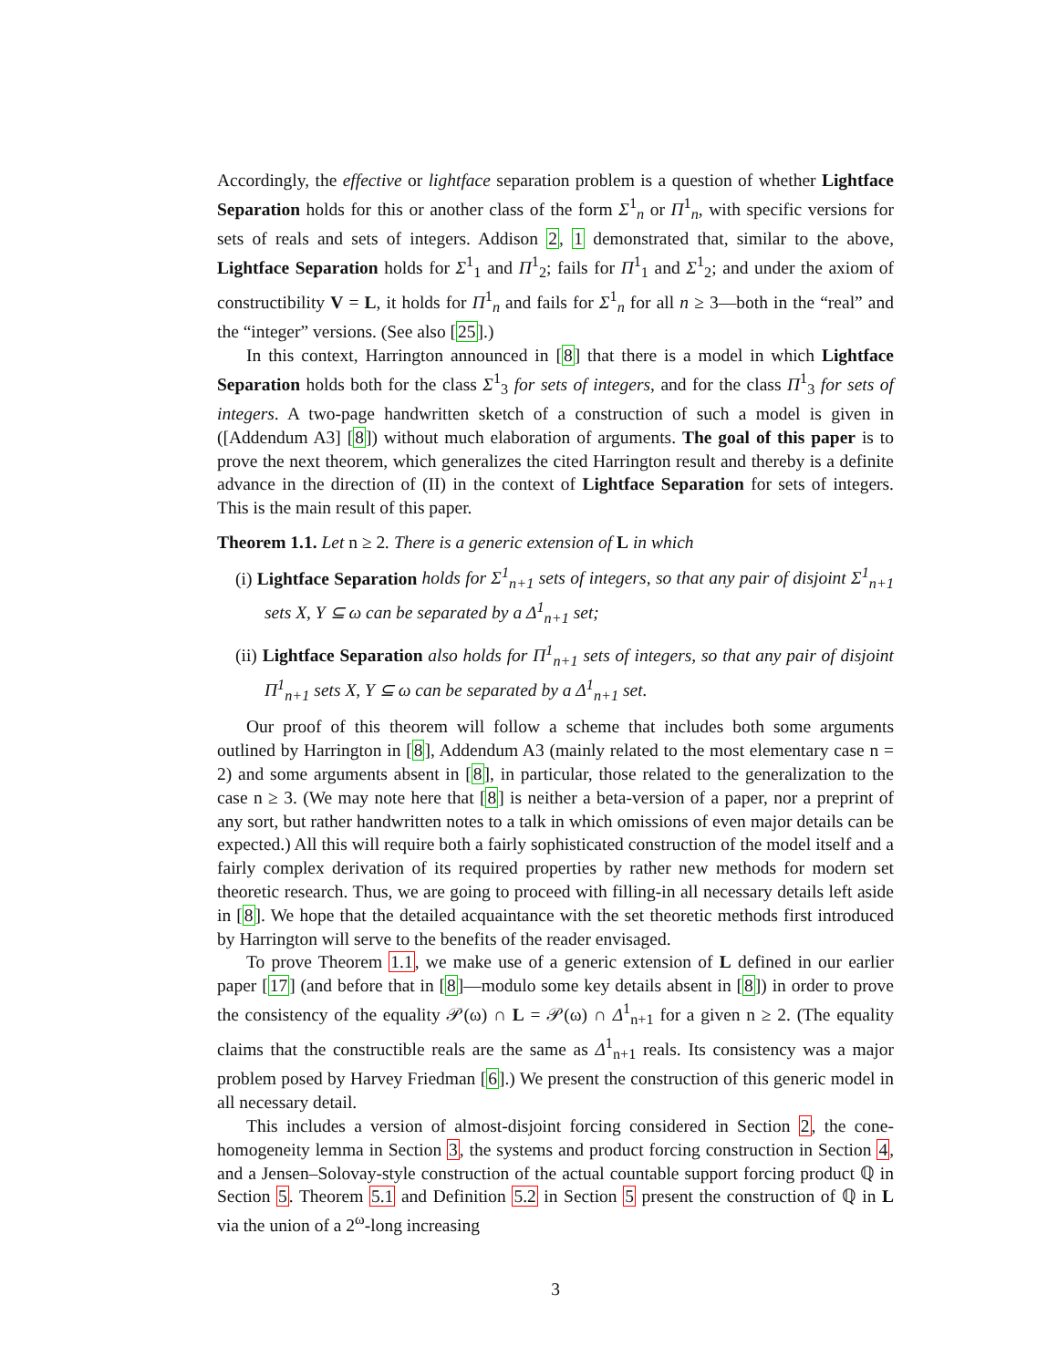Accordingly, the effective or lightface separation problem is a question of whether Lightface Separation holds for this or another class of the form Σ<sup>1</sup><sub>n</sub> or Π<sup>1</sup><sub>n</sub>, with specific versions for sets of reals and sets of integers. Addison 2, 1 demonstrated that, similar to the above, Lightface Separation holds for Σ<sup>1</sup><sub>1</sub> and Π<sup>1</sup><sub>2</sub>; fails for Π<sup>1</sup><sub>1</sub> and Σ<sup>1</sup><sub>2</sub>; and under the axiom of constructibility V = L, it holds for Π<sup>1</sup><sub>n</sub> and fails for Σ<sup>1</sup><sub>n</sub> for all n ≥ 3—both in the “real” and the “integer” versions. (See also [25].)
In this context, Harrington announced in [8] that there is a model in which Lightface Separation holds both for the class Σ<sup>1</sup><sub>3</sub> for sets of integers, and for the class Π<sup>1</sup><sub>3</sub> for sets of integers. A two-page handwritten sketch of a construction of such a model is given in ([Addendum A3] [8]) without much elaboration of arguments. The goal of this paper is to prove the next theorem, which generalizes the cited Harrington result and thereby is a definite advance in the direction of (II) in the context of Lightface Separation for sets of integers. This is the main result of this paper.
Theorem 1.1. Let n ≥ 2. There is a generic extension of L in which
(i) Lightface Separation holds for Σ<sup>1</sup><sub>n+1</sub> sets of integers, so that any pair of disjoint Σ<sup>1</sup><sub>n+1</sub> sets X, Y ⊆ ω can be separated by a Δ<sup>1</sup><sub>n+1</sub> set;
(ii) Lightface Separation also holds for Π<sup>1</sup><sub>n+1</sub> sets of integers, so that any pair of disjoint Π<sup>1</sup><sub>n+1</sub> sets X, Y ⊆ ω can be separated by a Δ<sup>1</sup><sub>n+1</sub> set.
Our proof of this theorem will follow a scheme that includes both some arguments outlined by Harrington in [8], Addendum A3 (mainly related to the most elementary case n = 2) and some arguments absent in [8], in particular, those related to the generalization to the case n ≥ 3. (We may note here that [8] is neither a beta-version of a paper, nor a preprint of any sort, but rather handwritten notes to a talk in which omissions of even major details can be expected.) All this will require both a fairly sophisticated construction of the model itself and a fairly complex derivation of its required properties by rather new methods for modern set theoretic research. Thus, we are going to proceed with filling-in all necessary details left aside in [8]. We hope that the detailed acquaintance with the set theoretic methods first introduced by Harrington will serve to the benefits of the reader envisaged.
To prove Theorem 1.1, we make use of a generic extension of L defined in our earlier paper [17] (and before that in [8]—modulo some key details absent in [8]) in order to prove the consistency of the equality 𝒫(ω) ∩ L = 𝒫(ω) ∩ Δ<sup>1</sup><sub>n+1</sub> for a given n ≥ 2. (The equality claims that the constructible reals are the same as Δ<sup>1</sup><sub>n+1</sub> reals. Its consistency was a major problem posed by Harvey Friedman [6].) We present the construction of this generic model in all necessary detail.
This includes a version of almost-disjoint forcing considered in Section 2, the cone-homogeneity lemma in Section 3, the systems and product forcing construction in Section 4, and a Jensen–Solovay-style construction of the actual countable support forcing product ℚ in Section 5. Theorem 5.1 and Definition 5.2 in Section 5 present the construction of ℚ in L via the union of a 2<sup>ω</sup>-long increasing
3